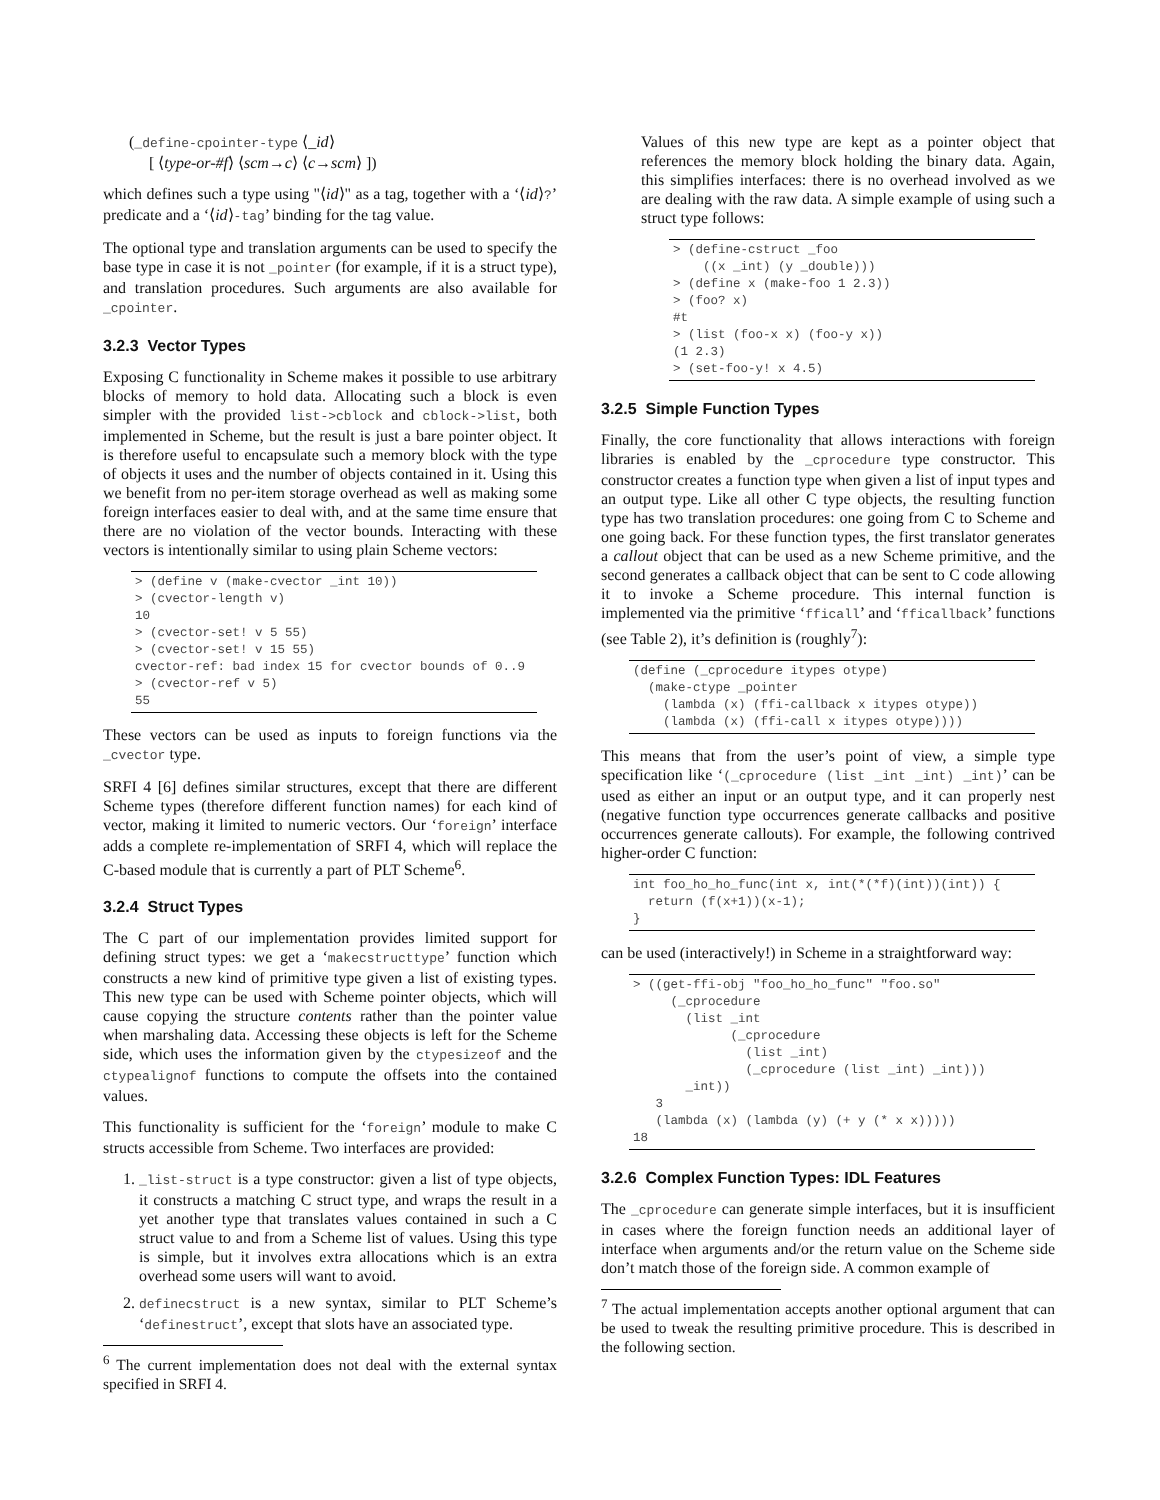(_define-cpointer-type ⟨_id⟩
[ ⟨type-or-#f⟩ ⟨scm→c⟩ ⟨c→scm⟩ ])
which defines such a type using "⟨id⟩" as a tag, together with a ‘⟨id⟩?’ predicate and a ‘⟨id⟩-tag’ binding for the tag value.
The optional type and translation arguments can be used to specify the base type in case it is not _pointer (for example, if it is a struct type), and translation procedures. Such arguments are also available for _cpointer.
3.2.3 Vector Types
Exposing C functionality in Scheme makes it possible to use arbitrary blocks of memory to hold data. Allocating such a block is even simpler with the provided list->cblock and cblock->list, both implemented in Scheme, but the result is just a bare pointer object. It is therefore useful to encapsulate such a memory block with the type of objects it uses and the number of objects contained in it. Using this we benefit from no per-item storage overhead as well as making some foreign interfaces easier to deal with, and at the same time ensure that there are no violation of the vector bounds. Interacting with these vectors is intentionally similar to using plain Scheme vectors:
> (define v (make-cvector _int 10))
> (cvector-length v)
10
> (cvector-set! v 5 55)
> (cvector-set! v 15 55)
cvector-ref: bad index 15 for cvector bounds of 0..9
> (cvector-ref v 5)
55
These vectors can be used as inputs to foreign functions via the _cvector type.
SRFI 4 [6] defines similar structures, except that there are different Scheme types (therefore different function names) for each kind of vector, making it limited to numeric vectors. Our ‘foreign’ interface adds a complete re-implementation of SRFI 4, which will replace the C-based module that is currently a part of PLT Scheme<sup>6</sup>.
3.2.4 Struct Types
The C part of our implementation provides limited support for defining struct types: we get a ‘makecstructtype’ function which constructs a new kind of primitive type given a list of existing types. This new type can be used with Scheme pointer objects, which will cause copying the structure contents rather than the pointer value when marshaling data. Accessing these objects is left for the Scheme side, which uses the information given by the ctypesizeof and the ctypealignof functions to compute the offsets into the contained values.
This functionality is sufficient for the ‘foreign’ module to make C structs accessible from Scheme. Two interfaces are provided:
1. _list-struct is a type constructor: given a list of type objects, it constructs a matching C struct type, and wraps the result in a yet another type that translates values contained in such a C struct value to and from a Scheme list of values. Using this type is simple, but it involves extra allocations which is an extra overhead some users will want to avoid.
2. definecstruct is a new syntax, similar to PLT Scheme’s ‘definestruct’, except that slots have an associated type.
<sup>6</sup> The current implementation does not deal with the external syntax specified in SRFI 4.
Values of this new type are kept as a pointer object that references the memory block holding the binary data. Again, this simplifies interfaces: there is no overhead involved as we are dealing with the raw data. A simple example of using such a struct type follows:
> (define-cstruct _foo
    ((x _int) (y _double)))
> (define x (make-foo 1 2.3))
> (foo? x)
#t
> (list (foo-x x) (foo-y x))
(1 2.3)
> (set-foo-y! x 4.5)
3.2.5 Simple Function Types
Finally, the core functionality that allows interactions with foreign libraries is enabled by the _cprocedure type constructor. This constructor creates a function type when given a list of input types and an output type. Like all other C type objects, the resulting function type has two translation procedures: one going from C to Scheme and one going back. For these function types, the first translator generates a callout object that can be used as a new Scheme primitive, and the second generates a callback object that can be sent to C code allowing it to invoke a Scheme procedure. This internal function is implemented via the primitive ‘fficall’ and ‘fficallback’ functions (see Table 2), it’s definition is (roughly<sup>7</sup>):
(define (_cprocedure itypes otype)
  (make-ctype _pointer
    (lambda (x) (ffi-callback x itypes otype))
    (lambda (x) (ffi-call x itypes otype))))
This means that from the user’s point of view, a simple type specification like ‘(_cprocedure (list _int _int) _int)’ can be used as either an input or an output type, and it can properly nest (negative function type occurrences generate callbacks and positive occurrences generate callouts). For example, the following contrived higher-order C function:
int foo_ho_ho_func(int x, int(*(*f)(int))(int)) {
  return (f(x+1))(x-1);
}
can be used (interactively!) in Scheme in a straightforward way:
> ((get-ffi-obj "foo_ho_ho_func" "foo.so"
     (_cprocedure
       (list _int
             (_cprocedure
               (list _int)
               (_cprocedure (list _int) _int)))
       _int))
   3
   (lambda (x) (lambda (y) (+ y (* x x)))))
18
3.2.6 Complex Function Types: IDL Features
The _cprocedure can generate simple interfaces, but it is insufficient in cases where the foreign function needs an additional layer of interface when arguments and/or the return value on the Scheme side don’t match those of the foreign side. A common example of
<sup>7</sup> The actual implementation accepts another optional argument that can be used to tweak the resulting primitive procedure. This is described in the following section.